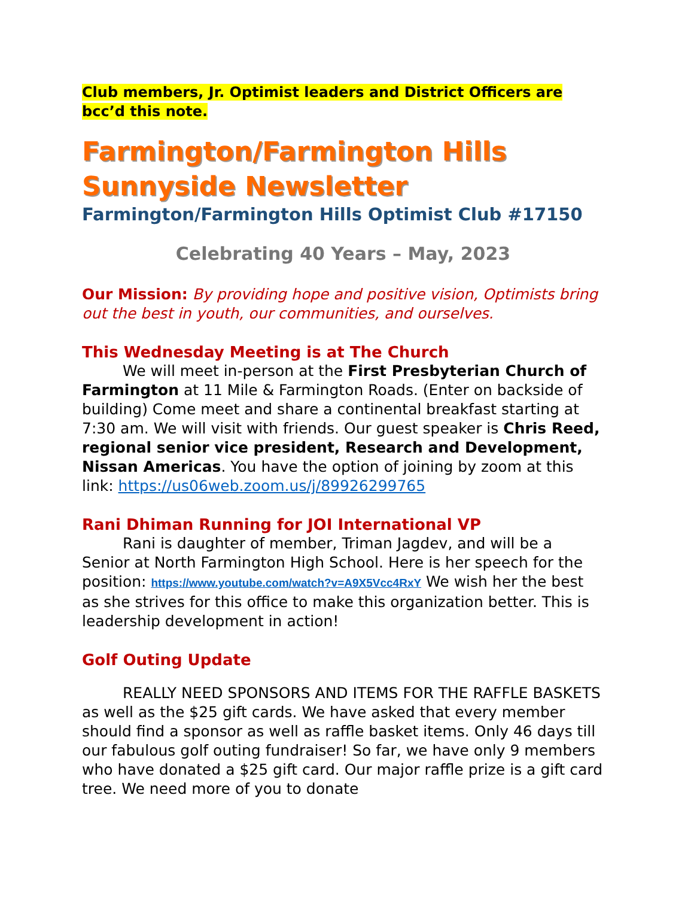Club members, Jr. Optimist leaders and District Officers are bcc’d this note.
Farmington/Farmington Hills Sunnyside Newsletter
Farmington/Farmington Hills Optimist Club #17150
Celebrating 40 Years – May, 2023
Our Mission: By providing hope and positive vision, Optimists bring out the best in youth, our communities, and ourselves.
This Wednesday Meeting is at The Church
We will meet in-person at the First Presbyterian Church of Farmington at 11 Mile & Farmington Roads. (Enter on backside of building) Come meet and share a continental breakfast starting at 7:30 am. We will visit with friends. Our guest speaker is Chris Reed, regional senior vice president, Research and Development, Nissan Americas. You have the option of joining by zoom at this link: https://us06web.zoom.us/j/89926299765
Rani Dhiman Running for JOI International VP
Rani is daughter of member, Triman Jagdev, and will be a Senior at North Farmington High School. Here is her speech for the position: https://www.youtube.com/watch?v=A9X5Vcc4RxY We wish her the best as she strives for this office to make this organization better. This is leadership development in action!
Golf Outing Update
REALLY NEED SPONSORS AND ITEMS FOR THE RAFFLE BASKETS as well as the $25 gift cards. We have asked that every member should find a sponsor as well as raffle basket items. Only 46 days till our fabulous golf outing fundraiser! So far, we have only 9 members who have donated a $25 gift card. Our major raffle prize is a gift card tree. We need more of you to donate